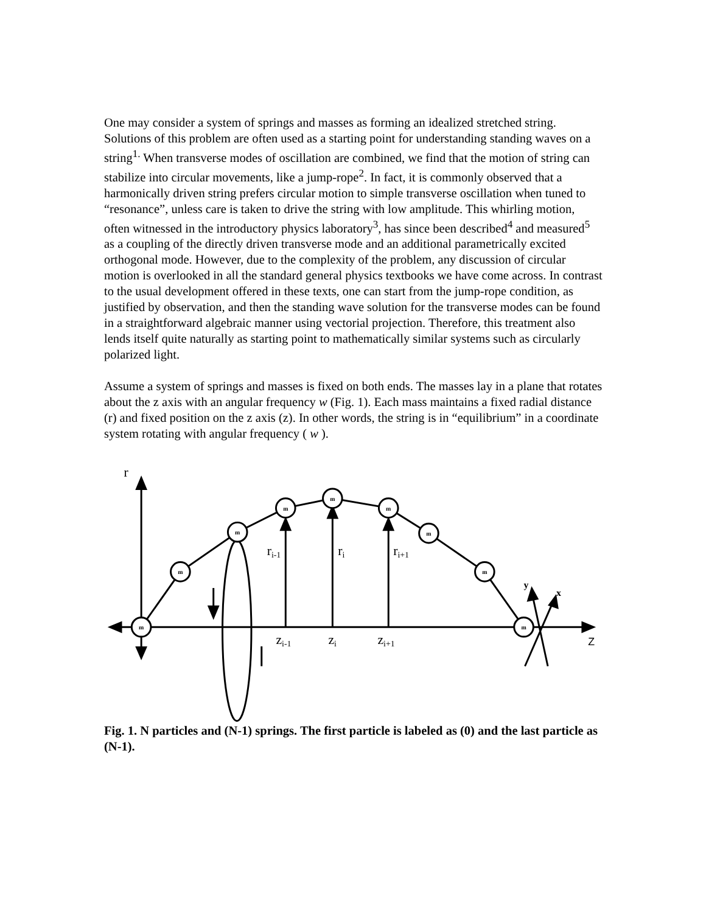One may consider a system of springs and masses as forming an idealized stretched string. Solutions of this problem are often used as a starting point for understanding standing waves on a string<sup>1.</sup> When transverse modes of oscillation are combined, we find that the motion of string can stabilize into circular movements, like a jump-rope<sup>2</sup>. In fact, it is commonly observed that a harmonically driven string prefers circular motion to simple transverse oscillation when tuned to “resonance”, unless care is taken to drive the string with low amplitude. This whirling motion, often witnessed in the introductory physics laboratory<sup>3</sup>, has since been described<sup>4</sup> and measured<sup>5</sup> as a coupling of the directly driven transverse mode and an additional parametrically excited orthogonal mode. However, due to the complexity of the problem, any discussion of circular motion is overlooked in all the standard general physics textbooks we have come across. In contrast to the usual development offered in these texts, one can start from the jump-rope condition, as justified by observation, and then the standing wave solution for the transverse modes can be found in a straightforward algebraic manner using vectorial projection. Therefore, this treatment also lends itself quite naturally as starting point to mathematically similar systems such as circularly polarized light.
Assume a system of springs and masses is fixed on both ends. The masses lay in a plane that rotates about the z axis with an angular frequency w (Fig. 1). Each mass maintains a fixed radial distance (r) and fixed position on the z axis (z). In other words, the string is in “equilibrium” in a coordinate system rotating with angular frequency ( w ).
m
m
m
m
m
m
m
m
m
r
ri-1
ri
ri+1
zi-1
zi
zi+1
Z
y
x
Fig. 1. N particles and (N-1) springs. The first particle is labeled as (0) and the last particle as (N-1).